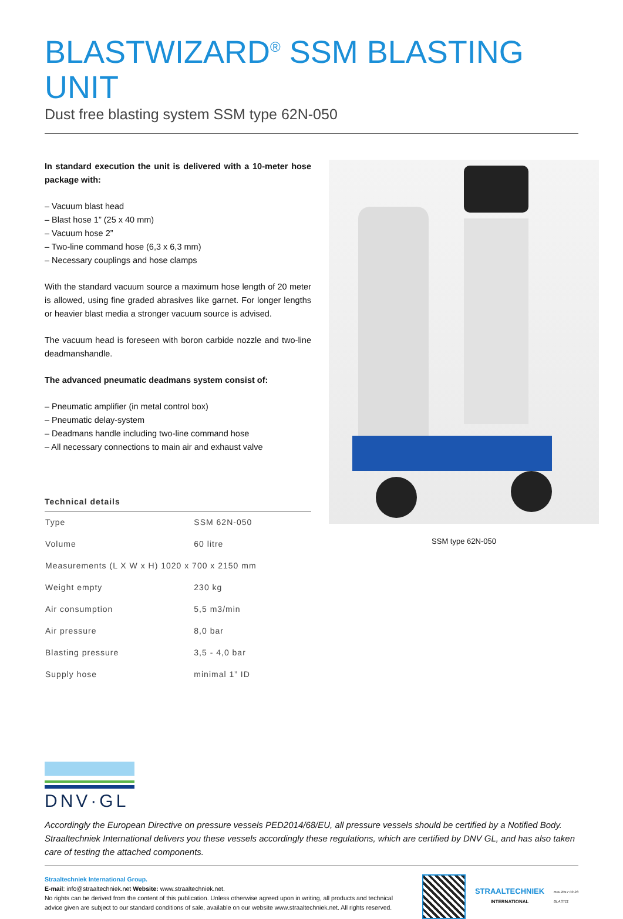BLASTWIZARD<sup>®</sup> SSM BLASTING UNIT
Dust free blasting system SSM type 62N-050
In standard execution the unit is delivered with a 10-meter hose package with:
– Vacuum blast head
– Blast hose 1” (25 x 40 mm)
– Vacuum hose 2”
– Two-line command hose (6,3 x 6,3 mm)
– Necessary couplings and hose clamps
With the standard vacuum source a maximum hose length of 20 meter is allowed, using fine graded abrasives like garnet. For longer lengths or heavier blast media a stronger vacuum source is advised.
The vacuum head is foreseen with boron carbide nozzle and two-line deadmanshandle.
The advanced pneumatic deadmans system consist of:
– Pneumatic amplifier (in metal control box)
– Pneumatic delay-system
– Deadmans handle including two-line command hose
– All necessary connections to main air and exhaust valve
Technical details
| Type | SSM 62N-050 |
| Volume | 60 litre |
| Measurements (L X W x H) 1020 x 700 x 2150 mm | |
| Weight empty | 230 kg |
| Air consumption | 5,5 m3/min |
| Air pressure | 8,0 bar |
| Blasting pressure | 3,5 - 4,0 bar |
| Supply hose | minimal 1” ID |
SSM type 62N-050
DNV·GL
Accordingly the European Directive on pressure vessels PED2014/68/EU, all pressure vessels should be certified by a Notified Body. Straaltechniek International delivers you these vessels accordingly these regulations, which are certified by DNV GL, and has also taken care of testing the attached components.
Straaltechniek International Group.
E-mail: info@straaltechniek.net Website: www.straaltechniek.net.
No rights can be derived from the content of this publication. Unless otherwise agreed upon in writing, all products and technical
advice given are subject to our standard conditions of sale, available on our website www.straaltechniek.net. All rights reserved.
STRAALTECHNIEK
INTERNATIONAL
Rev.2017 03.28
BLAST11